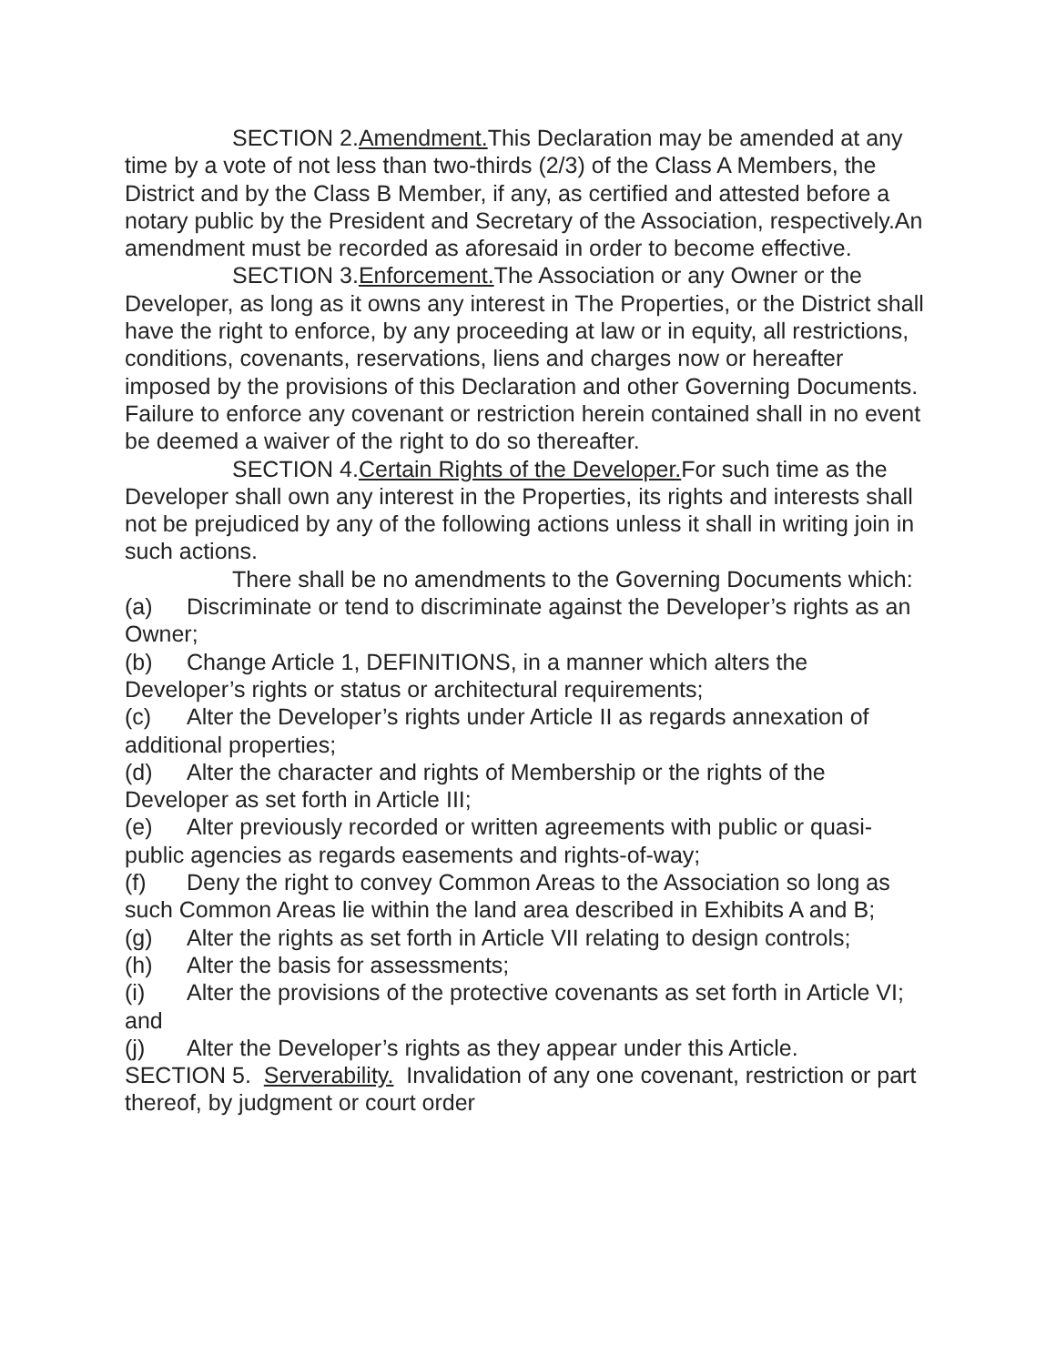SECTION 2.Amendment. This Declaration may be amended at any time by a vote of not less than two-thirds (2/3) of the Class A Members, the District and by the Class B Member, if any, as certified and attested before a notary public by the President and Secretary of the Association, respectively.An amendment must be recorded as aforesaid in order to become effective.
SECTION 3.Enforcement. The Association or any Owner or the Developer, as long as it owns any interest in The Properties, or the District shall have the right to enforce, by any proceeding at law or in equity, all restrictions, conditions, covenants, reservations, liens and charges now or hereafter imposed by the provisions of this Declaration and other Governing Documents. Failure to enforce any covenant or restriction herein contained shall in no event be deemed a waiver of the right to do so thereafter.
SECTION 4.Certain Rights of the Developer. For such time as the Developer shall own any interest in the Properties, its rights and interests shall not be prejudiced by any of the following actions unless it shall in writing join in such actions.
There shall be no amendments to the Governing Documents which:
(a) Discriminate or tend to discriminate against the Developer’s rights as an Owner;
(b) Change Article 1, DEFINITIONS, in a manner which alters the Developer’s rights or status or architectural requirements;
(c) Alter the Developer’s rights under Article II as regards annexation of additional properties;
(d) Alter the character and rights of Membership or the rights of the Developer as set forth in Article III;
(e) Alter previously recorded or written agreements with public or quasi-public agencies as regards easements and rights-of-way;
(f) Deny the right to convey Common Areas to the Association so long as such Common Areas lie within the land area described in Exhibits A and B;
(g) Alter the rights as set forth in Article VII relating to design controls;
(h) Alter the basis for assessments;
(i) Alter the provisions of the protective covenants as set forth in Article VI; and
(j) Alter the Developer’s rights as they appear under this Article.
SECTION 5. Serverability. Invalidation of any one covenant, restriction or part thereof, by judgment or court order